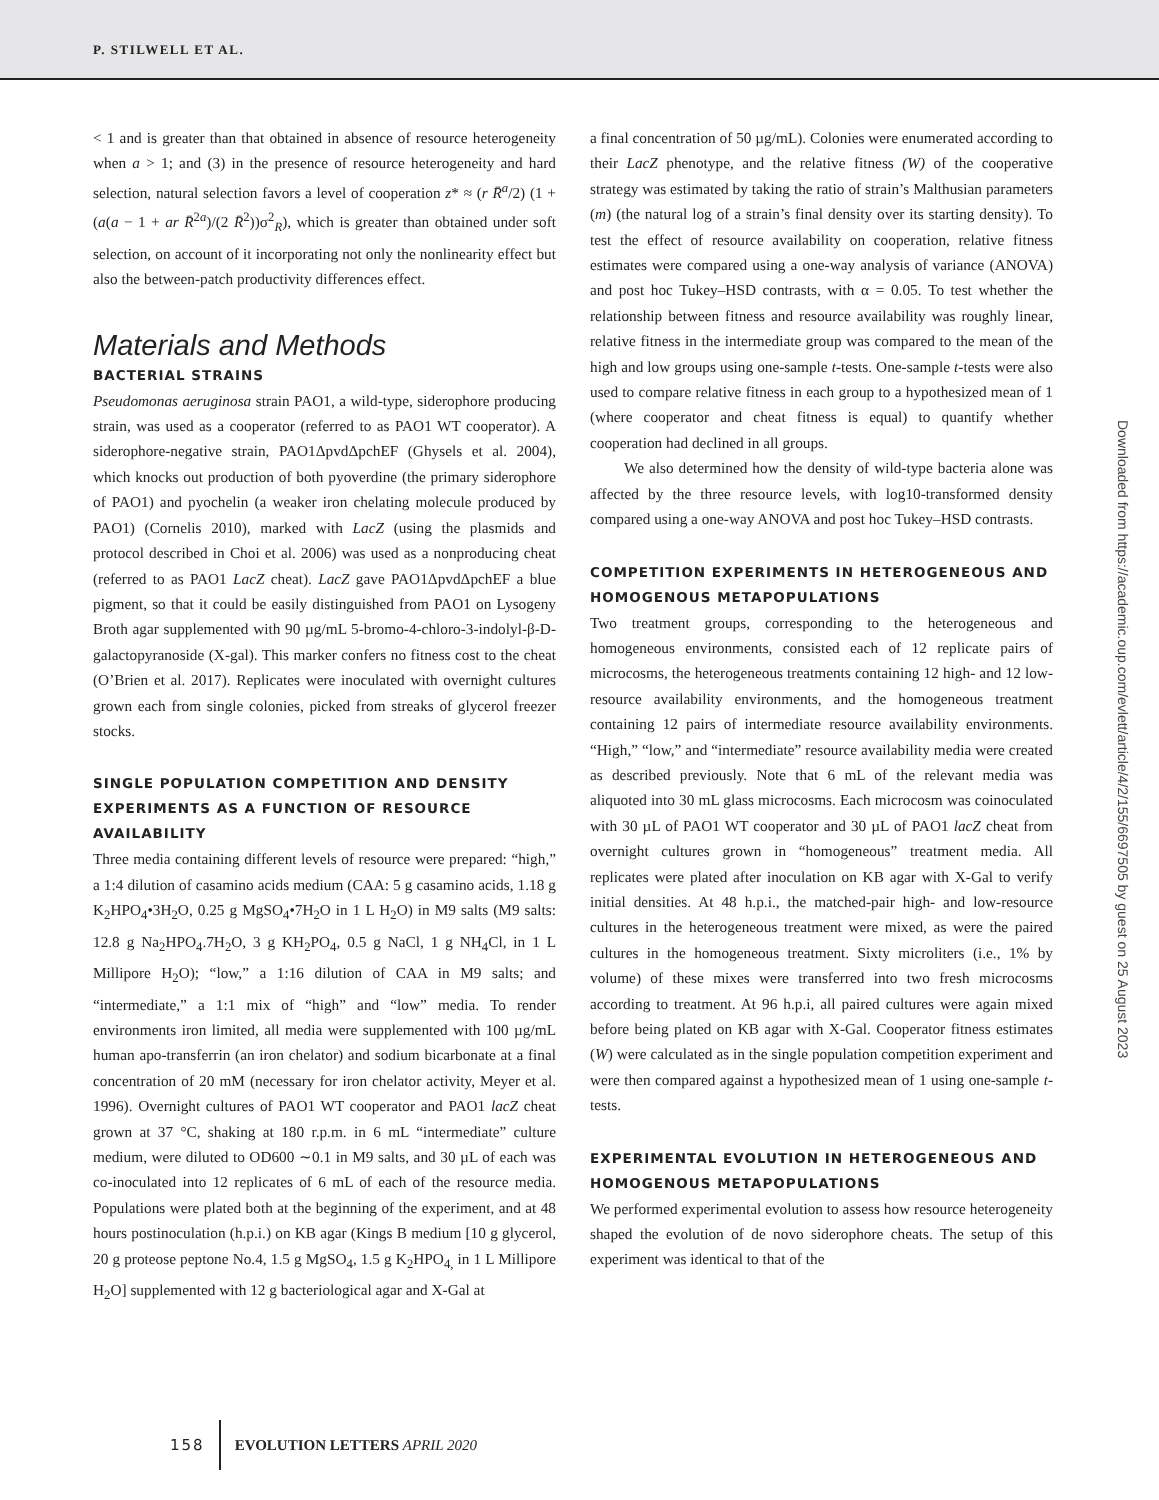P. STILWELL ET AL.
< 1 and is greater than that obtained in absence of resource heterogeneity when a > 1; and (3) in the presence of resource heterogeneity and hard selection, natural selection favors a level of cooperation z* ≈ (r R̄<sup>a</sup>/2) (1 + (a(a − 1 + ar R̄<sup>2a</sup>)/(2 R̄<sup>2</sup>))σ<sup>2</sup><sub>R</sub>), which is greater than obtained under soft selection, on account of it incorporating not only the nonlinearity effect but also the between-patch productivity differences effect.
Materials and Methods
BACTERIAL STRAINS
Pseudomonas aeruginosa strain PAO1, a wild-type, siderophore producing strain, was used as a cooperator (referred to as PAO1 WT cooperator). A siderophore-negative strain, PAO1ΔpvdΔpchEF (Ghysels et al. 2004), which knocks out production of both pyoverdine (the primary siderophore of PAO1) and pyochelin (a weaker iron chelating molecule produced by PAO1) (Cornelis 2010), marked with LacZ (using the plasmids and protocol described in Choi et al. 2006) was used as a nonproducing cheat (referred to as PAO1 LacZ cheat). LacZ gave PAO1ΔpvdΔpchEF a blue pigment, so that it could be easily distinguished from PAO1 on Lysogeny Broth agar supplemented with 90 µg/mL 5-bromo-4-chloro-3-indolyl-β-D-galactopyranoside (X-gal). This marker confers no fitness cost to the cheat (O’Brien et al. 2017). Replicates were inoculated with overnight cultures grown each from single colonies, picked from streaks of glycerol freezer stocks.
SINGLE POPULATION COMPETITION AND DENSITY EXPERIMENTS AS A FUNCTION OF RESOURCE AVAILABILITY
Three media containing different levels of resource were prepared: “high,” a 1:4 dilution of casamino acids medium (CAA: 5 g casamino acids, 1.18 g K<sub>2</sub>HPO<sub>4</sub>•3H<sub>2</sub>O, 0.25 g MgSO<sub>4</sub>•7H<sub>2</sub>O in 1 L H<sub>2</sub>O) in M9 salts (M9 salts: 12.8 g Na<sub>2</sub>HPO<sub>4</sub>.7H<sub>2</sub>O, 3 g KH<sub>2</sub>PO<sub>4</sub>, 0.5 g NaCl, 1 g NH<sub>4</sub>Cl, in 1 L Millipore H<sub>2</sub>O); “low,” a 1:16 dilution of CAA in M9 salts; and “intermediate,” a 1:1 mix of “high” and “low” media. To render environments iron limited, all media were supplemented with 100 µg/mL human apo-transferrin (an iron chelator) and sodium bicarbonate at a final concentration of 20 mM (necessary for iron chelator activity, Meyer et al. 1996). Overnight cultures of PAO1 WT cooperator and PAO1 lacZ cheat grown at 37 °C, shaking at 180 r.p.m. in 6 mL “intermediate” culture medium, were diluted to OD600 ∼0.1 in M9 salts, and 30 µL of each was co-inoculated into 12 replicates of 6 mL of each of the resource media. Populations were plated both at the beginning of the experiment, and at 48 hours postinoculation (h.p.i.) on KB agar (Kings B medium [10 g glycerol, 20 g proteose peptone No.4, 1.5 g MgSO<sub>4</sub>, 1.5 g K<sub>2</sub>HPO<sub>4,</sub> in 1 L Millipore H<sub>2</sub>O] supplemented with 12 g bacteriological agar and X-Gal at
a final concentration of 50 µg/mL). Colonies were enumerated according to their LacZ phenotype, and the relative fitness (W) of the cooperative strategy was estimated by taking the ratio of strain’s Malthusian parameters (m) (the natural log of a strain’s final density over its starting density). To test the effect of resource availability on cooperation, relative fitness estimates were compared using a one-way analysis of variance (ANOVA) and post hoc Tukey–HSD contrasts, with α = 0.05. To test whether the relationship between fitness and resource availability was roughly linear, relative fitness in the intermediate group was compared to the mean of the high and low groups using one-sample t-tests. One-sample t-tests were also used to compare relative fitness in each group to a hypothesized mean of 1 (where cooperator and cheat fitness is equal) to quantify whether cooperation had declined in all groups.
We also determined how the density of wild-type bacteria alone was affected by the three resource levels, with log10-transformed density compared using a one-way ANOVA and post hoc Tukey–HSD contrasts.
COMPETITION EXPERIMENTS IN HETEROGENEOUS AND HOMOGENOUS METAPOPULATIONS
Two treatment groups, corresponding to the heterogeneous and homogeneous environments, consisted each of 12 replicate pairs of microcosms, the heterogeneous treatments containing 12 high- and 12 low-resource availability environments, and the homogeneous treatment containing 12 pairs of intermediate resource availability environments. “High,” “low,” and “intermediate” resource availability media were created as described previously. Note that 6 mL of the relevant media was aliquoted into 30 mL glass microcosms. Each microcosm was coinoculated with 30 µL of PAO1 WT cooperator and 30 µL of PAO1 lacZ cheat from overnight cultures grown in “homogeneous” treatment media. All replicates were plated after inoculation on KB agar with X-Gal to verify initial densities. At 48 h.p.i., the matched-pair high- and low-resource cultures in the heterogeneous treatment were mixed, as were the paired cultures in the homogeneous treatment. Sixty microliters (i.e., 1% by volume) of these mixes were transferred into two fresh microcosms according to treatment. At 96 h.p.i, all paired cultures were again mixed before being plated on KB agar with X-Gal. Cooperator fitness estimates (W) were calculated as in the single population competition experiment and were then compared against a hypothesized mean of 1 using one-sample t-tests.
EXPERIMENTAL EVOLUTION IN HETEROGENEOUS AND HOMOGENOUS METAPOPULATIONS
We performed experimental evolution to assess how resource heterogeneity shaped the evolution of de novo siderophore cheats. The setup of this experiment was identical to that of the
Downloaded from https://academic.oup.com/evlett/article/4/2/155/6697505 by guest on 25 August 2023
158 EVOLUTION LETTERS APRIL 2020